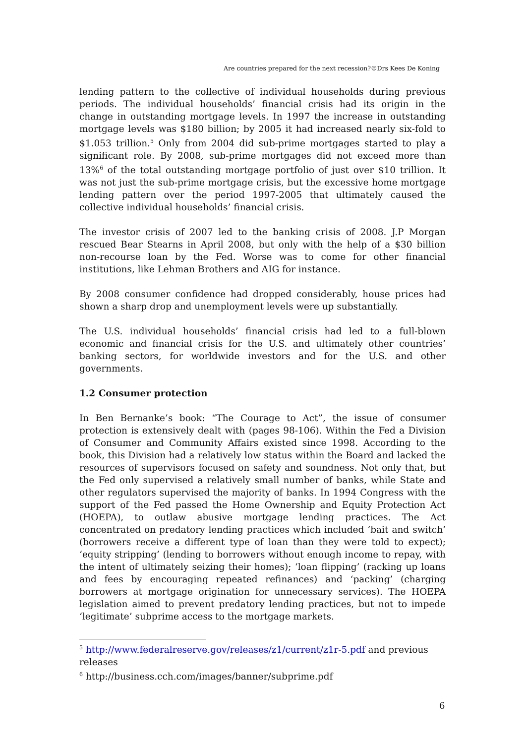Are countries prepared for the next recession?©Drs Kees De Koning
lending pattern to the collective of individual households during previous periods. The individual households’ financial crisis had its origin in the change in outstanding mortgage levels. In 1997 the increase in outstanding mortgage levels was $180 billion; by 2005 it had increased nearly six-fold to $1.053 trillion.<sup>5</sup> Only from 2004 did sub-prime mortgages started to play a significant role. By 2008, sub-prime mortgages did not exceed more than 13%<sup>6</sup> of the total outstanding mortgage portfolio of just over $10 trillion. It was not just the sub-prime mortgage crisis, but the excessive home mortgage lending pattern over the period 1997-2005 that ultimately caused the collective individual households’ financial crisis.
The investor crisis of 2007 led to the banking crisis of 2008. J.P Morgan rescued Bear Stearns in April 2008, but only with the help of a $30 billion non-recourse loan by the Fed. Worse was to come for other financial institutions, like Lehman Brothers and AIG for instance.
By 2008 consumer confidence had dropped considerably, house prices had shown a sharp drop and unemployment levels were up substantially.
The U.S. individual households’ financial crisis had led to a full-blown economic and financial crisis for the U.S. and ultimately other countries’ banking sectors, for worldwide investors and for the U.S. and other governments.
1.2 Consumer protection
In Ben Bernanke’s book: “The Courage to Act”, the issue of consumer protection is extensively dealt with (pages 98-106). Within the Fed a Division of Consumer and Community Affairs existed since 1998. According to the book, this Division had a relatively low status within the Board and lacked the resources of supervisors focused on safety and soundness. Not only that, but the Fed only supervised a relatively small number of banks, while State and other regulators supervised the majority of banks. In 1994 Congress with the support of the Fed passed the Home Ownership and Equity Protection Act (HOEPA), to outlaw abusive mortgage lending practices. The Act concentrated on predatory lending practices which included ‘bait and switch’ (borrowers receive a different type of loan than they were told to expect); ‘equity stripping’ (lending to borrowers without enough income to repay, with the intent of ultimately seizing their homes); ‘loan flipping’ (racking up loans and fees by encouraging repeated refinances) and ‘packing’ (charging borrowers at mortgage origination for unnecessary services). The HOEPA legislation aimed to prevent predatory lending practices, but not to impede ‘legitimate’ subprime access to the mortgage markets.
<sup>5</sup> http://www.federalreserve.gov/releases/z1/current/z1r-5.pdf and previous releases
<sup>6</sup> http://business.cch.com/images/banner/subprime.pdf
6